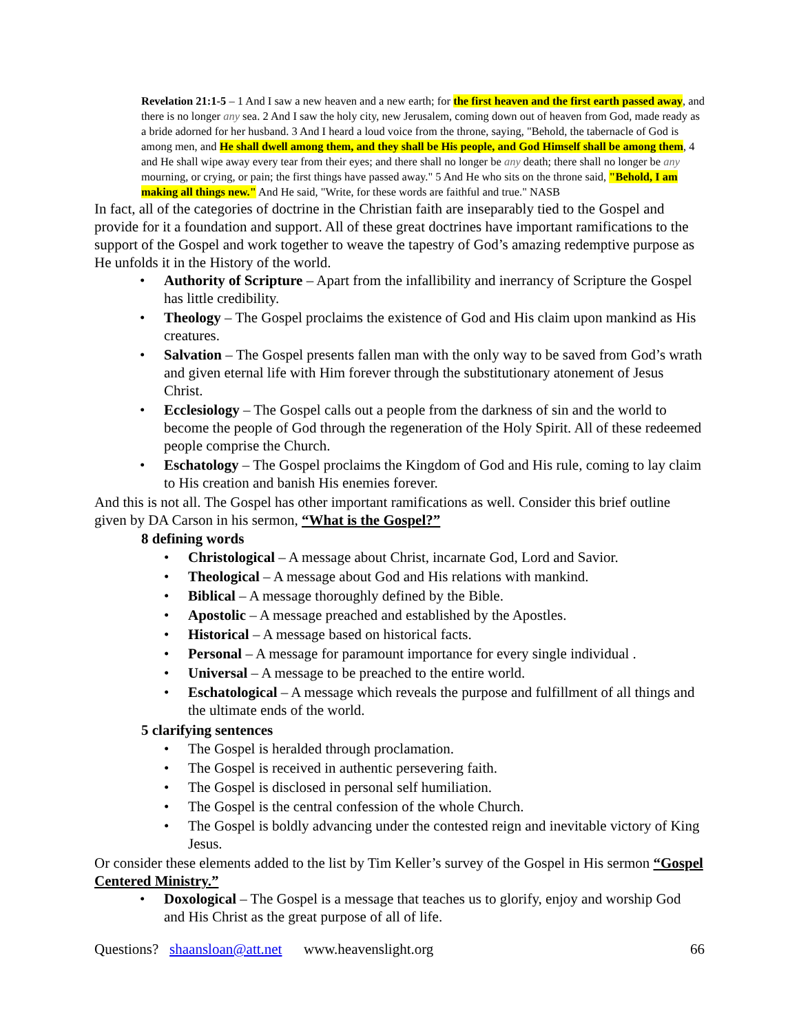Revelation 21:1-5 – 1 And I saw a new heaven and a new earth; for the first heaven and the first earth passed away, and there is no longer any sea. 2 And I saw the holy city, new Jerusalem, coming down out of heaven from God, made ready as a bride adorned for her husband. 3 And I heard a loud voice from the throne, saying, "Behold, the tabernacle of God is among men, and He shall dwell among them, and they shall be His people, and God Himself shall be among them, 4 and He shall wipe away every tear from their eyes; and there shall no longer be any death; there shall no longer be any mourning, or crying, or pain; the first things have passed away." 5 And He who sits on the throne said, "Behold, I am making all things new." And He said, "Write, for these words are faithful and true." NASB
In fact, all of the categories of doctrine in the Christian faith are inseparably tied to the Gospel and provide for it a foundation and support. All of these great doctrines have important ramifications to the support of the Gospel and work together to weave the tapestry of God’s amazing redemptive purpose as He unfolds it in the History of the world.
• Authority of Scripture – Apart from the infallibility and inerrancy of Scripture the Gospel has little credibility.
• Theology – The Gospel proclaims the existence of God and His claim upon mankind as His creatures.
• Salvation – The Gospel presents fallen man with the only way to be saved from God’s wrath and given eternal life with Him forever through the substitutionary atonement of Jesus Christ.
• Ecclesiology – The Gospel calls out a people from the darkness of sin and the world to become the people of God through the regeneration of the Holy Spirit. All of these redeemed people comprise the Church.
• Eschatology – The Gospel proclaims the Kingdom of God and His rule, coming to lay claim to His creation and banish His enemies forever.
And this is not all. The Gospel has other important ramifications as well. Consider this brief outline given by DA Carson in his sermon, “What is the Gospel?”
8 defining words
• Christological – A message about Christ, incarnate God, Lord and Savior.
• Theological – A message about God and His relations with mankind.
• Biblical – A message thoroughly defined by the Bible.
• Apostolic – A message preached and established by the Apostles.
• Historical – A message based on historical facts.
• Personal – A message for paramount importance for every single individual .
• Universal – A message to be preached to the entire world.
• Eschatological – A message which reveals the purpose and fulfillment of all things and the ultimate ends of the world.
5 clarifying sentences
• The Gospel is heralded through proclamation.
• The Gospel is received in authentic persevering faith.
• The Gospel is disclosed in personal self humiliation.
• The Gospel is the central confession of the whole Church.
• The Gospel is boldly advancing under the contested reign and inevitable victory of King Jesus.
Or consider these elements added to the list by Tim Keller’s survey of the Gospel in His sermon “Gospel Centered Ministry.”
• Doxological – The Gospel is a message that teaches us to glorify, enjoy and worship God and His Christ as the great purpose of all of life.
Questions? shaansloan@att.net www.heavenslight.org 66